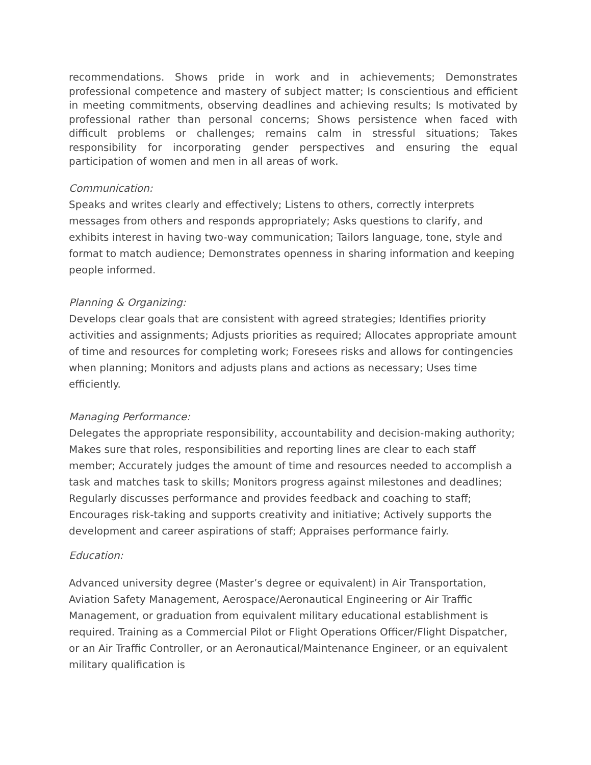recommendations. Shows pride in work and in achievements; Demonstrates professional competence and mastery of subject matter; Is conscientious and efficient in meeting commitments, observing deadlines and achieving results; Is motivated by professional rather than personal concerns; Shows persistence when faced with difficult problems or challenges; remains calm in stressful situations; Takes responsibility for incorporating gender perspectives and ensuring the equal participation of women and men in all areas of work.
Communication:
Speaks and writes clearly and effectively; Listens to others, correctly interprets messages from others and responds appropriately; Asks questions to clarify, and exhibits interest in having two-way communication; Tailors language, tone, style and format to match audience; Demonstrates openness in sharing information and keeping people informed.
Planning & Organizing:
Develops clear goals that are consistent with agreed strategies; Identifies priority activities and assignments; Adjusts priorities as required; Allocates appropriate amount of time and resources for completing work; Foresees risks and allows for contingencies when planning; Monitors and adjusts plans and actions as necessary; Uses time efficiently.
Managing Performance:
Delegates the appropriate responsibility, accountability and decision-making authority; Makes sure that roles, responsibilities and reporting lines are clear to each staff member; Accurately judges the amount of time and resources needed to accomplish a task and matches task to skills; Monitors progress against milestones and deadlines; Regularly discusses performance and provides feedback and coaching to staff; Encourages risk-taking and supports creativity and initiative; Actively supports the development and career aspirations of staff; Appraises performance fairly.
Education:
Advanced university degree (Master’s degree or equivalent) in Air Transportation, Aviation Safety Management, Aerospace/Aeronautical Engineering or Air Traffic Management, or graduation from equivalent military educational establishment is required. Training as a Commercial Pilot or Flight Operations Officer/Flight Dispatcher, or an Air Traffic Controller, or an Aeronautical/Maintenance Engineer, or an equivalent military qualification is